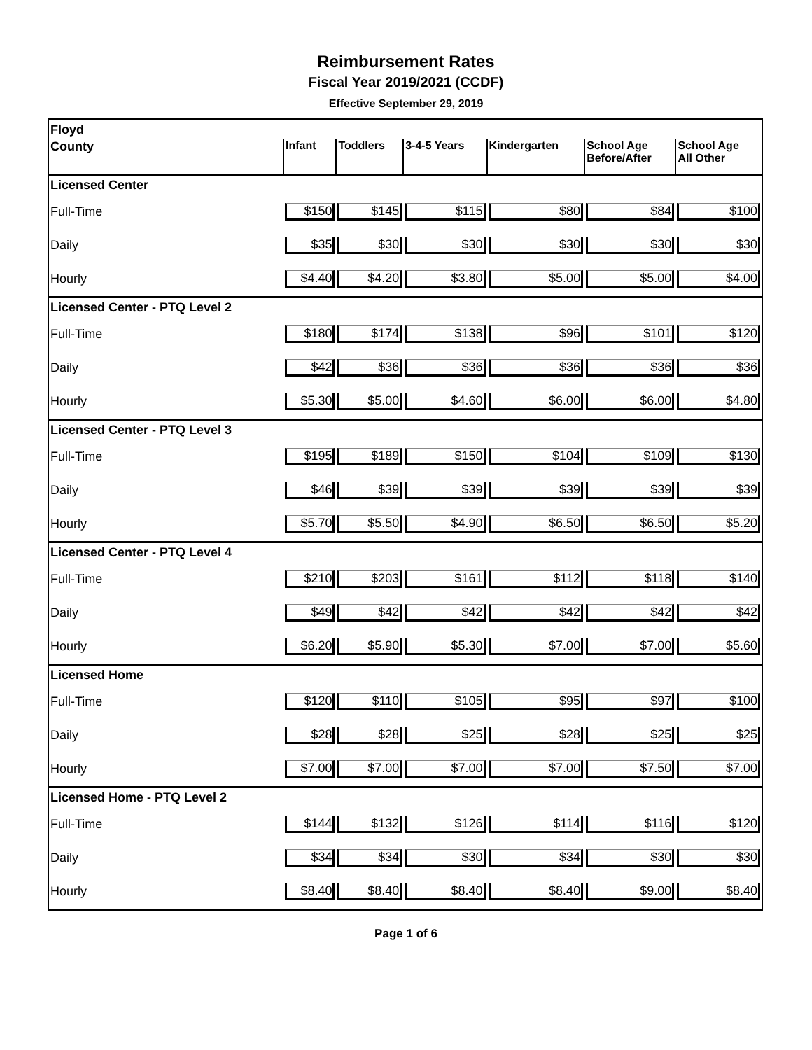Reimbursement Rates
Fiscal Year 2019/2021 (CCDF)
Effective September 29, 2019
| Floyd | | | | | | |
| County | Infant | Toddlers | 3-4-5 Years | Kindergarten | School Age Before/After | School Age All Other |
| Licensed Center | | | | | | |
| Full-Time | $150 | $145 | $115 | $80 | $84 | $100 |
| Daily | $35 | $30 | $30 | $30 | $30 | $30 |
| Hourly | $4.40 | $4.20 | $3.80 | $5.00 | $5.00 | $4.00 |
| Licensed Center - PTQ Level 2 | | | | | | |
| Full-Time | $180 | $174 | $138 | $96 | $101 | $120 |
| Daily | $42 | $36 | $36 | $36 | $36 | $36 |
| Hourly | $5.30 | $5.00 | $4.60 | $6.00 | $6.00 | $4.80 |
| Licensed Center - PTQ Level 3 | | | | | | |
| Full-Time | $195 | $189 | $150 | $104 | $109 | $130 |
| Daily | $46 | $39 | $39 | $39 | $39 | $39 |
| Hourly | $5.70 | $5.50 | $4.90 | $6.50 | $6.50 | $5.20 |
| Licensed Center - PTQ Level 4 | | | | | | |
| Full-Time | $210 | $203 | $161 | $112 | $118 | $140 |
| Daily | $49 | $42 | $42 | $42 | $42 | $42 |
| Hourly | $6.20 | $5.90 | $5.30 | $7.00 | $7.00 | $5.60 |
| Licensed Home | | | | | | |
| Full-Time | $120 | $110 | $105 | $95 | $97 | $100 |
| Daily | $28 | $28 | $25 | $28 | $25 | $25 |
| Hourly | $7.00 | $7.00 | $7.00 | $7.00 | $7.50 | $7.00 |
| Licensed Home - PTQ Level 2 | | | | | | |
| Full-Time | $144 | $132 | $126 | $114 | $116 | $120 |
| Daily | $34 | $34 | $30 | $34 | $30 | $30 |
| Hourly | $8.40 | $8.40 | $8.40 | $8.40 | $9.00 | $8.40 |
Page 1 of 6